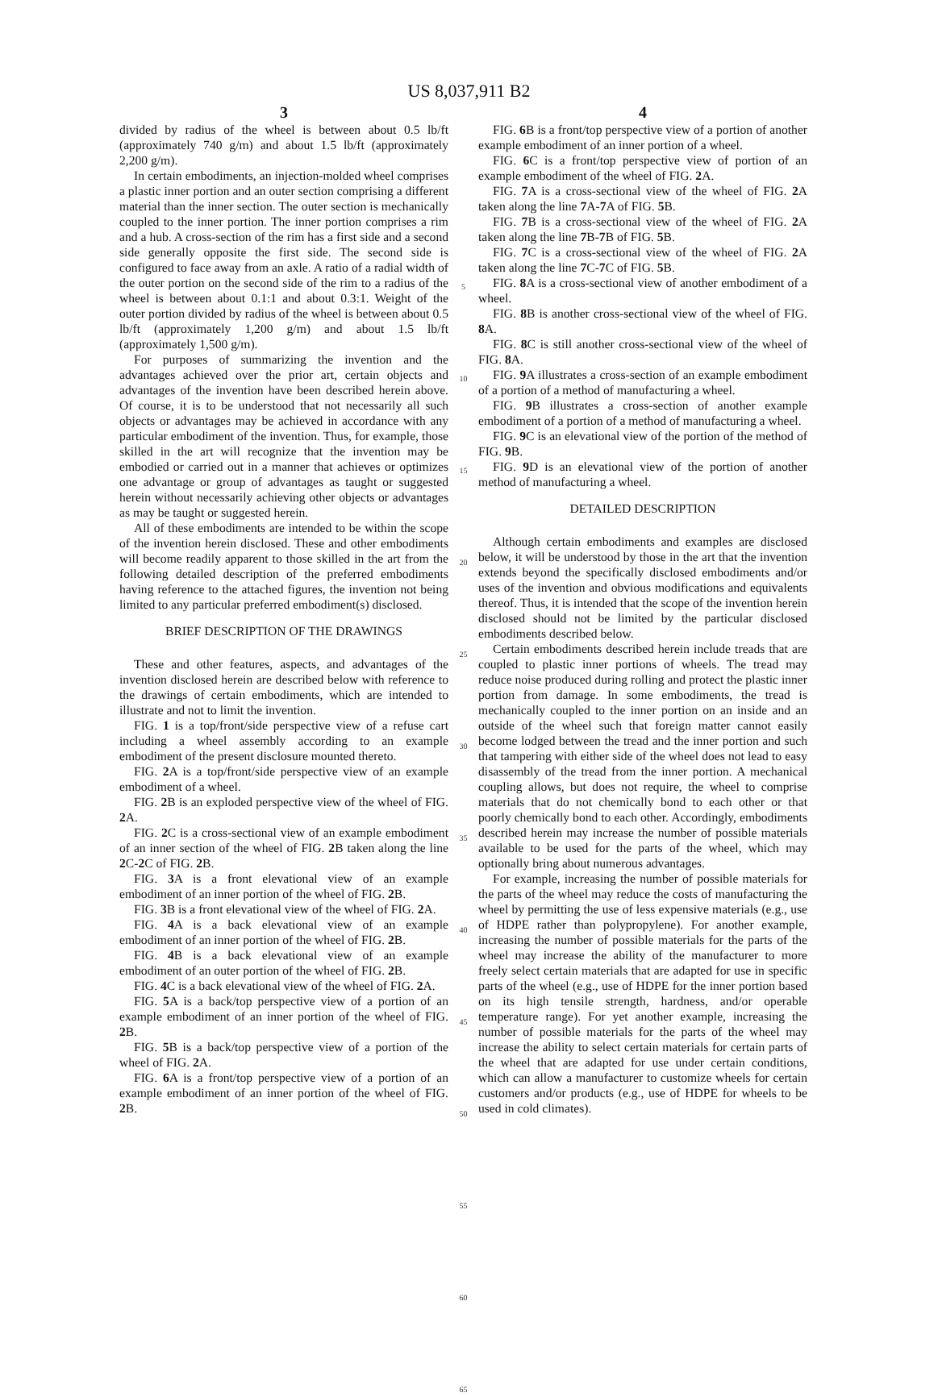US 8,037,911 B2
3
divided by radius of the wheel is between about 0.5 lb/ft (approximately 740 g/m) and about 1.5 lb/ft (approximately 2,200 g/m).
In certain embodiments, an injection-molded wheel comprises a plastic inner portion and an outer section comprising a different material than the inner section. The outer section is mechanically coupled to the inner portion. The inner portion comprises a rim and a hub. A cross-section of the rim has a first side and a second side generally opposite the first side. The second side is configured to face away from an axle. A ratio of a radial width of the outer portion on the second side of the rim to a radius of the wheel is between about 0.1:1 and about 0.3:1. Weight of the outer portion divided by radius of the wheel is between about 0.5 lb/ft (approximately 1,200 g/m) and about 1.5 lb/ft (approximately 1,500 g/m).
For purposes of summarizing the invention and the advantages achieved over the prior art, certain objects and advantages of the invention have been described herein above. Of course, it is to be understood that not necessarily all such objects or advantages may be achieved in accordance with any particular embodiment of the invention. Thus, for example, those skilled in the art will recognize that the invention may be embodied or carried out in a manner that achieves or optimizes one advantage or group of advantages as taught or suggested herein without necessarily achieving other objects or advantages as may be taught or suggested herein.
All of these embodiments are intended to be within the scope of the invention herein disclosed. These and other embodiments will become readily apparent to those skilled in the art from the following detailed description of the preferred embodiments having reference to the attached figures, the invention not being limited to any particular preferred embodiment(s) disclosed.
BRIEF DESCRIPTION OF THE DRAWINGS
These and other features, aspects, and advantages of the invention disclosed herein are described below with reference to the drawings of certain embodiments, which are intended to illustrate and not to limit the invention.
FIG. 1 is a top/front/side perspective view of a refuse cart including a wheel assembly according to an example embodiment of the present disclosure mounted thereto.
FIG. 2 A is a top/front/side perspective view of an example embodiment of a wheel.
FIG. 2 B is an exploded perspective view of the wheel of FIG. 2 A.
FIG. 2 C is a cross-sectional view of an example embodiment of an inner section of the wheel of FIG. 2 B taken along the line 2 C-2 C of FIG. 2 B.
FIG. 3 A is a front elevational view of an example embodiment of an inner portion of the wheel of FIG. 2 B.
FIG. 3 B is a front elevational view of the wheel of FIG. 2 A.
FIG. 4 A is a back elevational view of an example embodiment of an inner portion of the wheel of FIG. 2 B.
FIG. 4 B is a back elevational view of an example embodiment of an outer portion of the wheel of FIG. 2 B.
FIG. 4 C is a back elevational view of the wheel of FIG. 2 A.
FIG. 5 A is a back/top perspective view of a portion of an example embodiment of an inner portion of the wheel of FIG. 2 B.
FIG. 5 B is a back/top perspective view of a portion of the wheel of FIG. 2 A.
FIG. 6 A is a front/top perspective view of a portion of an example embodiment of an inner portion of the wheel of FIG. 2 B.
5
10
15
20
25
30
35
40
45
50
55
60
65
4
FIG. 6 B is a front/top perspective view of a portion of another example embodiment of an inner portion of a wheel.
FIG. 6 C is a front/top perspective view of portion of an example embodiment of the wheel of FIG. 2 A.
FIG. 7 A is a cross-sectional view of the wheel of FIG. 2 A taken along the line 7 A-7 A of FIG. 5 B.
FIG. 7 B is a cross-sectional view of the wheel of FIG. 2 A taken along the line 7 B-7 B of FIG. 5 B.
FIG. 7 C is a cross-sectional view of the wheel of FIG. 2 A taken along the line 7 C-7 C of FIG. 5 B.
FIG. 8 A is a cross-sectional view of another embodiment of a wheel.
FIG. 8 B is another cross-sectional view of the wheel of FIG. 8 A.
FIG. 8 C is still another cross-sectional view of the wheel of FIG. 8 A.
FIG. 9 A illustrates a cross-section of an example embodiment of a portion of a method of manufacturing a wheel.
FIG. 9 B illustrates a cross-section of another example embodiment of a portion of a method of manufacturing a wheel.
FIG. 9 C is an elevational view of the portion of the method of FIG. 9 B.
FIG. 9 D is an elevational view of the portion of another method of manufacturing a wheel.
DETAILED DESCRIPTION
Although certain embodiments and examples are disclosed below, it will be understood by those in the art that the invention extends beyond the specifically disclosed embodiments and/or uses of the invention and obvious modifications and equivalents thereof. Thus, it is intended that the scope of the invention herein disclosed should not be limited by the particular disclosed embodiments described below.
Certain embodiments described herein include treads that are coupled to plastic inner portions of wheels. The tread may reduce noise produced during rolling and protect the plastic inner portion from damage. In some embodiments, the tread is mechanically coupled to the inner portion on an inside and an outside of the wheel such that foreign matter cannot easily become lodged between the tread and the inner portion and such that tampering with either side of the wheel does not lead to easy disassembly of the tread from the inner portion. A mechanical coupling allows, but does not require, the wheel to comprise materials that do not chemically bond to each other or that poorly chemically bond to each other. Accordingly, embodiments described herein may increase the number of possible materials available to be used for the parts of the wheel, which may optionally bring about numerous advantages.
For example, increasing the number of possible materials for the parts of the wheel may reduce the costs of manufacturing the wheel by permitting the use of less expensive materials (e.g., use of HDPE rather than polypropylene). For another example, increasing the number of possible materials for the parts of the wheel may increase the ability of the manufacturer to more freely select certain materials that are adapted for use in specific parts of the wheel (e.g., use of HDPE for the inner portion based on its high tensile strength, hardness, and/or operable temperature range). For yet another example, increasing the number of possible materials for the parts of the wheel may increase the ability to select certain materials for certain parts of the wheel that are adapted for use under certain conditions, which can allow a manufacturer to customize wheels for certain customers and/or products (e.g., use of HDPE for wheels to be used in cold climates).